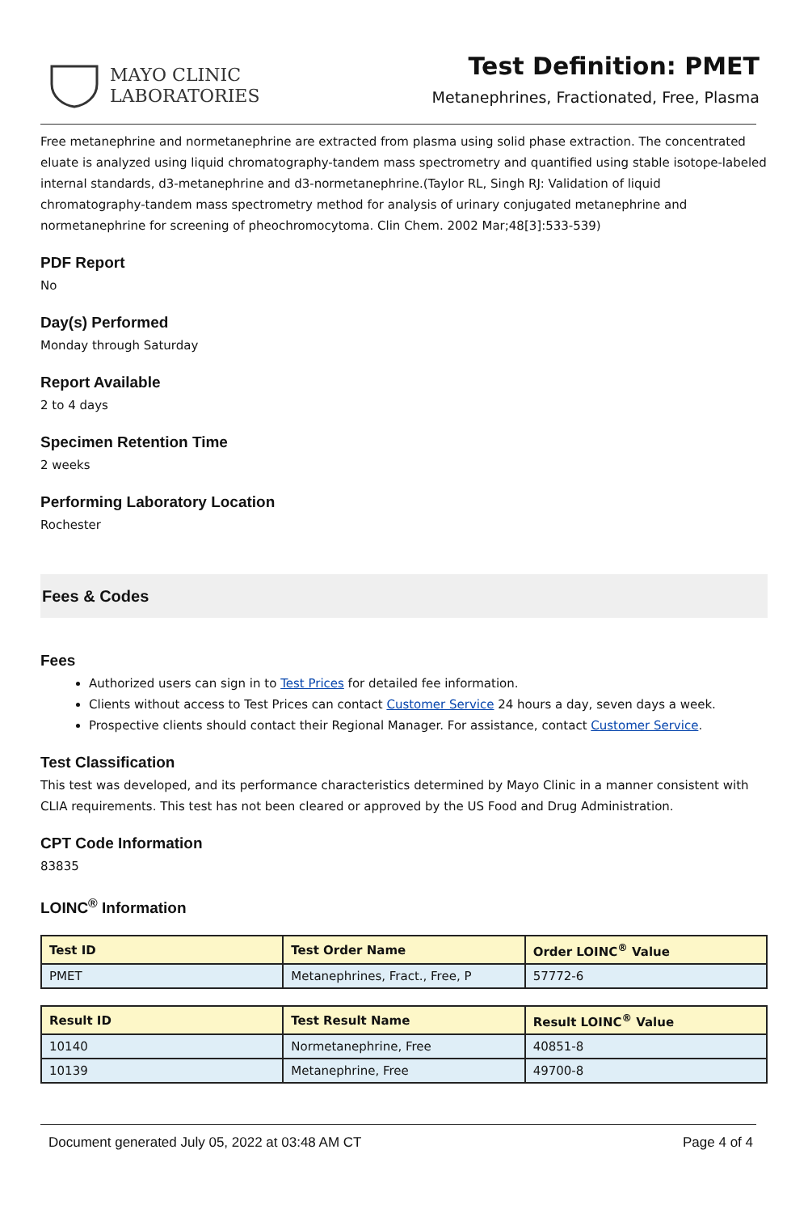MAYO CLINIC
LABORATORIES
Test Definition: PMET
Metanephrines, Fractionated, Free, Plasma
Free metanephrine and normetanephrine are extracted from plasma using solid phase extraction. The concentrated eluate is analyzed using liquid chromatography-tandem mass spectrometry and quantified using stable isotope-labeled internal standards, d3-metanephrine and d3-normetanephrine.(Taylor RL, Singh RJ: Validation of liquid chromatography-tandem mass spectrometry method for analysis of urinary conjugated metanephrine and normetanephrine for screening of pheochromocytoma. Clin Chem. 2002 Mar;48[3]:533-539)
PDF Report
No
Day(s) Performed
Monday through Saturday
Report Available
2 to 4 days
Specimen Retention Time
2 weeks
Performing Laboratory Location
Rochester
Fees & Codes
Fees
Authorized users can sign in to Test Prices for detailed fee information.
Clients without access to Test Prices can contact Customer Service 24 hours a day, seven days a week.
Prospective clients should contact their Regional Manager. For assistance, contact Customer Service.
Test Classification
This test was developed, and its performance characteristics determined by Mayo Clinic in a manner consistent with CLIA requirements. This test has not been cleared or approved by the US Food and Drug Administration.
CPT Code Information
83835
LOINC<sup>®</sup> Information
| Test ID | Test Order Name | Order LOINC<sup>®</sup> Value |
| --- | --- | --- |
| PMET | Metanephrines, Fract., Free, P | 57772-6 |
| Result ID | Test Result Name | Result LOINC<sup>®</sup> Value |
| --- | --- | --- |
| 10140 | Normetanephrine, Free | 40851-8 |
| 10139 | Metanephrine, Free | 49700-8 |
Document generated July 05, 2022 at 03:48 AM CT Page 4 of 4